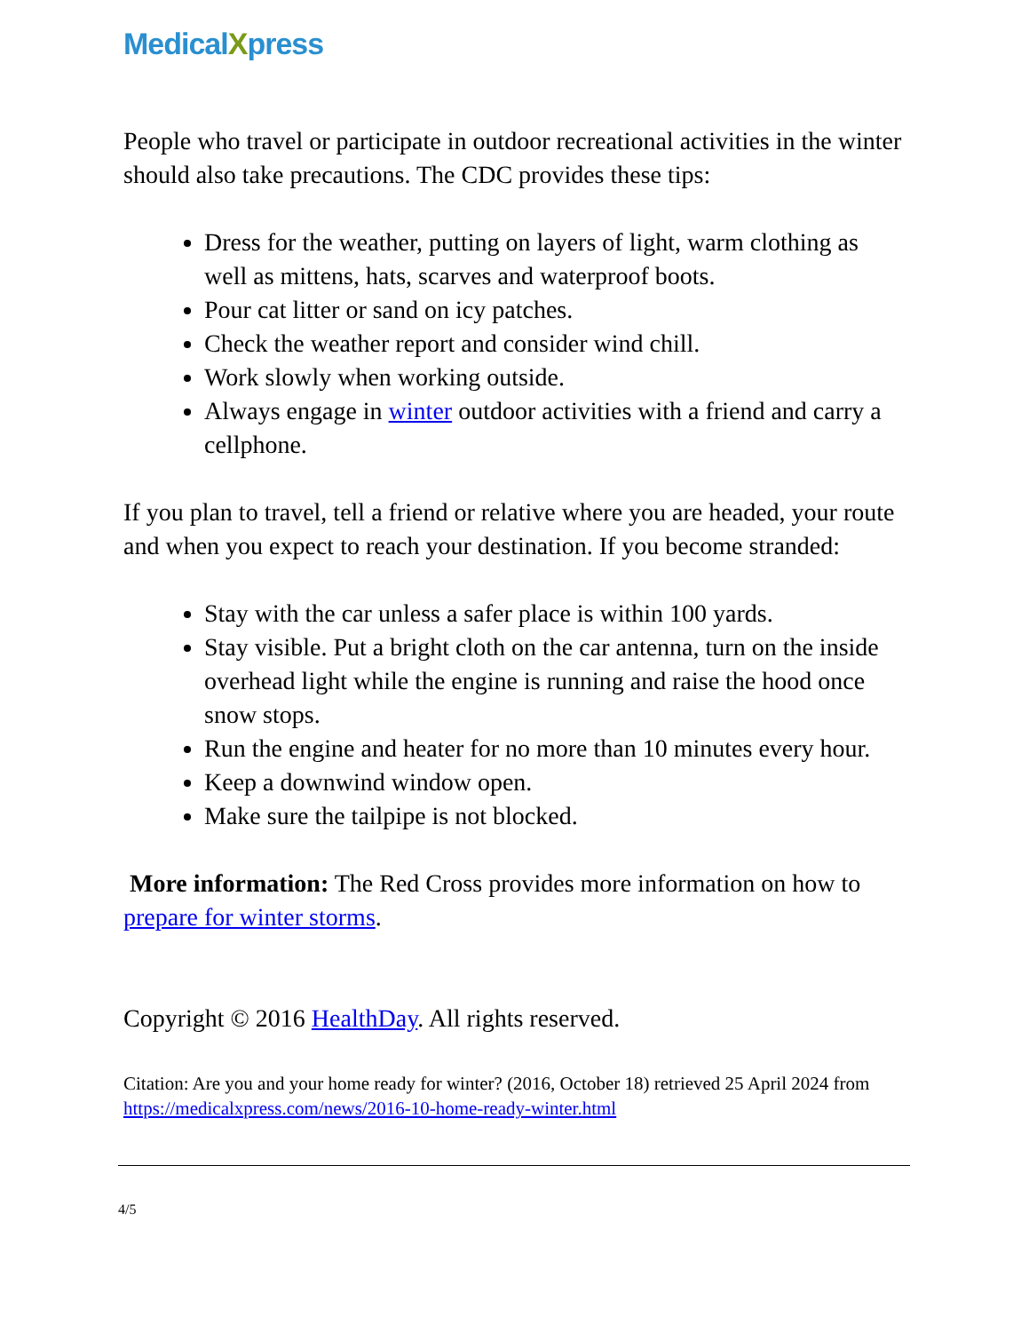MedicalXpress
People who travel or participate in outdoor recreational activities in the winter should also take precautions. The CDC provides these tips:
Dress for the weather, putting on layers of light, warm clothing as well as mittens, hats, scarves and waterproof boots.
Pour cat litter or sand on icy patches.
Check the weather report and consider wind chill.
Work slowly when working outside.
Always engage in winter outdoor activities with a friend and carry a cellphone.
If you plan to travel, tell a friend or relative where you are headed, your route and when you expect to reach your destination. If you become stranded:
Stay with the car unless a safer place is within 100 yards.
Stay visible. Put a bright cloth on the car antenna, turn on the inside overhead light while the engine is running and raise the hood once snow stops.
Run the engine and heater for no more than 10 minutes every hour.
Keep a downwind window open.
Make sure the tailpipe is not blocked.
More information: The Red Cross provides more information on how to prepare for winter storms.
Copyright © 2016 HealthDay. All rights reserved.
Citation: Are you and your home ready for winter? (2016, October 18) retrieved 25 April 2024 from https://medicalxpress.com/news/2016-10-home-ready-winter.html
4/5